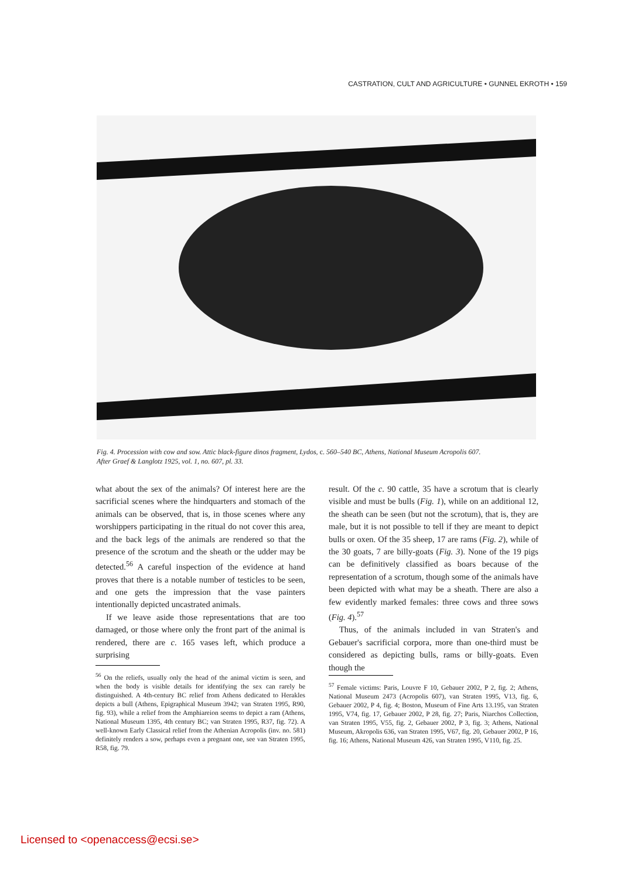CASTRATION, CULT AND AGRICULTURE • GUNNEL EKROTH • 159
Fig. 4. Procession with cow and sow. Attic black-figure dinos fragment, Lydos, c. 560–540 BC, Athens, National Museum Acropolis 607.
After Graef & Langlotz 1925, vol. 1, no. 607, pl. 33.
what about the sex of the animals? Of interest here are the sacrificial scenes where the hindquarters and stomach of the animals can be observed, that is, in those scenes where any worshippers participating in the ritual do not cover this area, and the back legs of the animals are rendered so that the presence of the scrotum and the sheath or the udder may be detected.<sup>56</sup> A careful inspection of the evidence at hand proves that there is a notable number of testicles to be seen, and one gets the impression that the vase painters intentionally depicted uncastrated animals.
If we leave aside those representations that are too damaged, or those where only the front part of the animal is rendered, there are c. 165 vases left, which produce a surprising
result. Of the c. 90 cattle, 35 have a scrotum that is clearly visible and must be bulls (Fig. 1), while on an additional 12, the sheath can be seen (but not the scrotum), that is, they are male, but it is not possible to tell if they are meant to depict bulls or oxen. Of the 35 sheep, 17 are rams (Fig. 2), while of the 30 goats, 7 are billy-goats (Fig. 3). None of the 19 pigs can be definitively classified as boars because of the representation of a scrotum, though some of the animals have been depicted with what may be a sheath. There are also a few evidently marked females: three cows and three sows (Fig. 4).<sup>57</sup>
Thus, of the animals included in van Straten's and Gebauer's sacrificial corpora, more than one-third must be considered as depicting bulls, rams or billy-goats. Even though the
<sup>56</sup> On the reliefs, usually only the head of the animal victim is seen, and when the body is visible details for identifying the sex can rarely be distinguished. A 4th-century BC relief from Athens dedicated to Herakles depicts a bull (Athens, Epigraphical Museum 3942; van Straten 1995, R90, fig. 93), while a relief from the Amphiareion seems to depict a ram (Athens, National Museum 1395, 4th century BC; van Straten 1995, R37, fig. 72). A well-known Early Classical relief from the Athenian Acropolis (inv. no. 581) definitely renders a sow, perhaps even a pregnant one, see van Straten 1995, R58, fig. 79.
<sup>57</sup> Female victims: Paris, Louvre F 10, Gebauer 2002, P 2, fig. 2; Athens, National Museum 2473 (Acropolis 607), van Straten 1995, V13, fig. 6, Gebauer 2002, P 4, fig. 4; Boston, Museum of Fine Arts 13.195, van Straten 1995, V74, fig. 17, Gebauer 2002, P 28, fig. 27; Paris, Niarchos Collection, van Straten 1995, V55, fig. 2, Gebauer 2002, P 3, fig. 3; Athens, National Museum, Akropolis 636, van Straten 1995, V67, fig. 20, Gebauer 2002, P 16, fig. 16; Athens, National Museum 426, van Straten 1995, V110, fig. 25.
Licensed to <openaccess@ecsi.se>